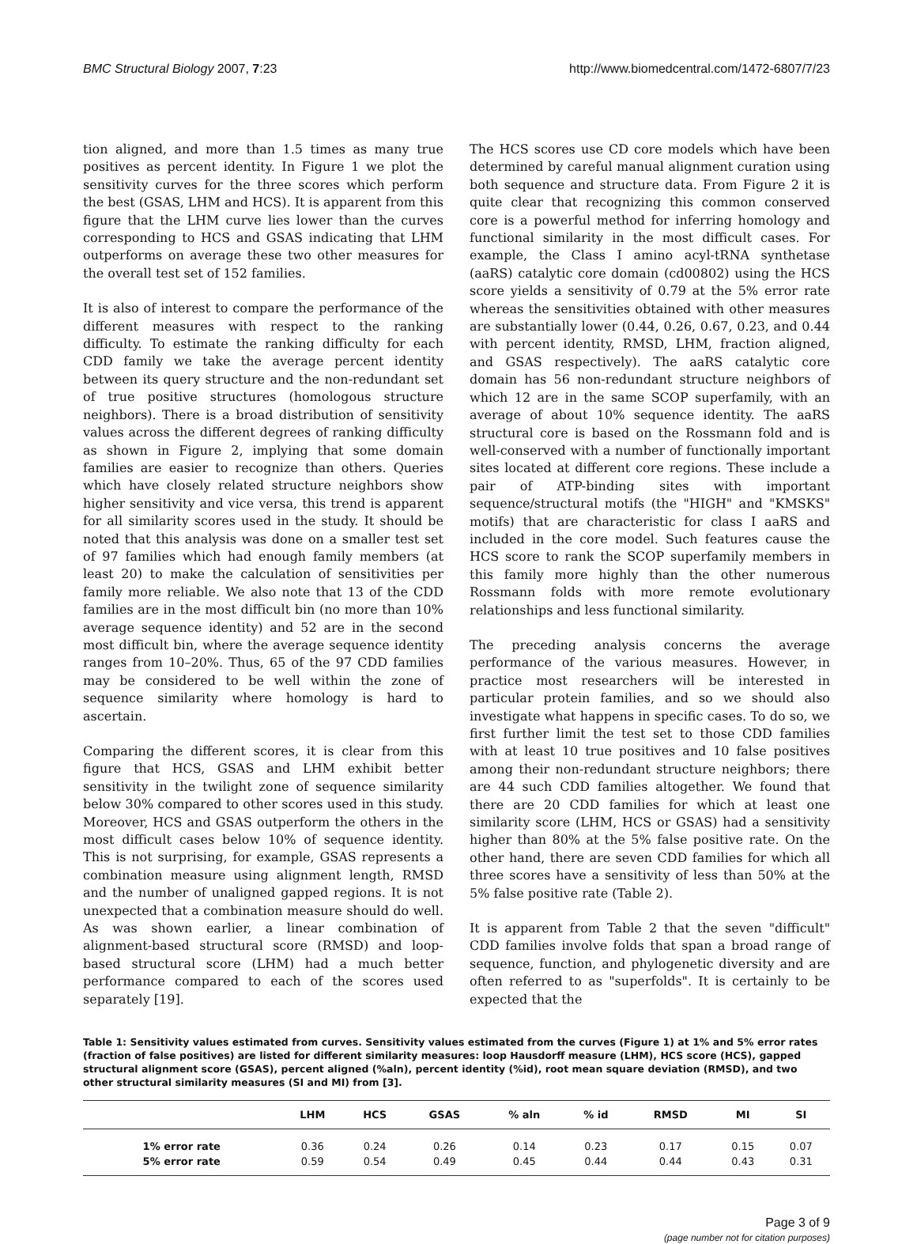BMC Structural Biology 2007, 7:23 http://www.biomedcentral.com/1472-6807/7/23
tion aligned, and more than 1.5 times as many true positives as percent identity. In Figure 1 we plot the sensitivity curves for the three scores which perform the best (GSAS, LHM and HCS). It is apparent from this figure that the LHM curve lies lower than the curves corresponding to HCS and GSAS indicating that LHM outperforms on average these two other measures for the overall test set of 152 families.
It is also of interest to compare the performance of the different measures with respect to the ranking difficulty. To estimate the ranking difficulty for each CDD family we take the average percent identity between its query structure and the non-redundant set of true positive structures (homologous structure neighbors). There is a broad distribution of sensitivity values across the different degrees of ranking difficulty as shown in Figure 2, implying that some domain families are easier to recognize than others. Queries which have closely related structure neighbors show higher sensitivity and vice versa, this trend is apparent for all similarity scores used in the study. It should be noted that this analysis was done on a smaller test set of 97 families which had enough family members (at least 20) to make the calculation of sensitivities per family more reliable. We also note that 13 of the CDD families are in the most difficult bin (no more than 10% average sequence identity) and 52 are in the second most difficult bin, where the average sequence identity ranges from 10–20%. Thus, 65 of the 97 CDD families may be considered to be well within the zone of sequence similarity where homology is hard to ascertain.
Comparing the different scores, it is clear from this figure that HCS, GSAS and LHM exhibit better sensitivity in the twilight zone of sequence similarity below 30% compared to other scores used in this study. Moreover, HCS and GSAS outperform the others in the most difficult cases below 10% of sequence identity. This is not surprising, for example, GSAS represents a combination measure using alignment length, RMSD and the number of unaligned gapped regions. It is not unexpected that a combination measure should do well. As was shown earlier, a linear combination of alignment-based structural score (RMSD) and loop-based structural score (LHM) had a much better performance compared to each of the scores used separately [19].
The HCS scores use CD core models which have been determined by careful manual alignment curation using both sequence and structure data. From Figure 2 it is quite clear that recognizing this common conserved core is a powerful method for inferring homology and functional similarity in the most difficult cases. For example, the Class I amino acyl-tRNA synthetase (aaRS) catalytic core domain (cd00802) using the HCS score yields a sensitivity of 0.79 at the 5% error rate whereas the sensitivities obtained with other measures are substantially lower (0.44, 0.26, 0.67, 0.23, and 0.44 with percent identity, RMSD, LHM, fraction aligned, and GSAS respectively). The aaRS catalytic core domain has 56 non-redundant structure neighbors of which 12 are in the same SCOP superfamily, with an average of about 10% sequence identity. The aaRS structural core is based on the Rossmann fold and is well-conserved with a number of functionally important sites located at different core regions. These include a pair of ATP-binding sites with important sequence/structural motifs (the "HIGH" and "KMSKS" motifs) that are characteristic for class I aaRS and included in the core model. Such features cause the HCS score to rank the SCOP superfamily members in this family more highly than the other numerous Rossmann folds with more remote evolutionary relationships and less functional similarity.
The preceding analysis concerns the average performance of the various measures. However, in practice most researchers will be interested in particular protein families, and so we should also investigate what happens in specific cases. To do so, we first further limit the test set to those CDD families with at least 10 true positives and 10 false positives among their non-redundant structure neighbors; there are 44 such CDD families altogether. We found that there are 20 CDD families for which at least one similarity score (LHM, HCS or GSAS) had a sensitivity higher than 80% at the 5% false positive rate. On the other hand, there are seven CDD families for which all three scores have a sensitivity of less than 50% at the 5% false positive rate (Table 2).
It is apparent from Table 2 that the seven "difficult" CDD families involve folds that span a broad range of sequence, function, and phylogenetic diversity and are often referred to as "superfolds". It is certainly to be expected that the
Table 1: Sensitivity values estimated from curves. Sensitivity values estimated from the curves (Figure 1) at 1% and 5% error rates (fraction of false positives) are listed for different similarity measures: loop Hausdorff measure (LHM), HCS score (HCS), gapped structural alignment score (GSAS), percent aligned (%aln), percent identity (%id), root mean square deviation (RMSD), and two other structural similarity measures (SI and MI) from [3].
| | LHM | HCS | GSAS | % aln | % id | RMSD | MI | SI |
| --- | --- | --- | --- | --- | --- | --- | --- | --- |
| 1% error rate | 0.36 | 0.24 | 0.26 | 0.14 | 0.23 | 0.17 | 0.15 | 0.07 |
| 5% error rate | 0.59 | 0.54 | 0.49 | 0.45 | 0.44 | 0.44 | 0.43 | 0.31 |
Page 3 of 9
(page number not for citation purposes)